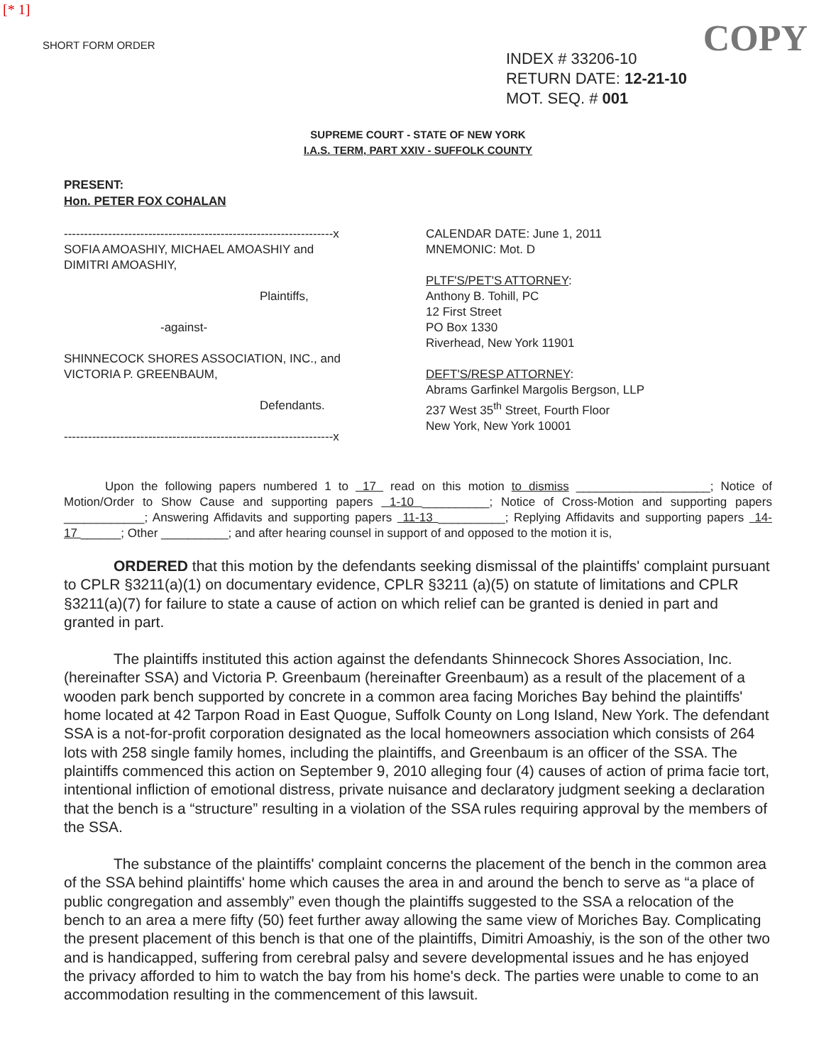[* 1]
COPY
SHORT FORM ORDER
INDEX # 33206-10
RETURN DATE: 12-21-10
MOT. SEQ. # 001
SUPREME COURT - STATE OF NEW YORK
I.A.S. TERM, PART XXIV - SUFFOLK COUNTY
PRESENT:
Hon. PETER FOX COHALAN
-------------------------------------------------------------------x
SOFIA AMOASHIY, MICHAEL AMOASHIY and
DIMITRI AMOASHIY,
Plaintiffs,
-against-
SHINNECOCK SHORES ASSOCIATION, INC., and
VICTORIA P. GREENBAUM,
Defendants.
-------------------------------------------------------------------x
CALENDAR DATE: June 1, 2011
MNEMONIC: Mot. D
PLTF'S/PET'S ATTORNEY:
Anthony B. Tohill, PC
12 First Street
PO Box 1330
Riverhead, New York 11901
DEFT'S/RESP ATTORNEY:
Abrams Garfinkel Margolis Bergson, LLP
237 West 35<sup>th</sup> Street, Fourth Floor
New York, New York 10001
Upon the following papers numbered 1 to 17 read on this motion to dismiss ____________________; Notice of Motion/Order to Show Cause and supporting papers 1-10 __________; Notice of Cross-Motion and supporting papers ____________; Answering Affidavits and supporting papers 11-13 __________; Replying Affidavits and supporting papers 14-17 ______; Other __________; and after hearing counsel in support of and opposed to the motion it is,
ORDERED that this motion by the defendants seeking dismissal of the plaintiffs' complaint pursuant to CPLR §3211(a)(1) on documentary evidence, CPLR §3211 (a)(5) on statute of limitations and CPLR §3211(a)(7) for failure to state a cause of action on which relief can be granted is denied in part and granted in part.
The plaintiffs instituted this action against the defendants Shinnecock Shores Association, Inc. (hereinafter SSA) and Victoria P. Greenbaum (hereinafter Greenbaum) as a result of the placement of a wooden park bench supported by concrete in a common area facing Moriches Bay behind the plaintiffs' home located at 42 Tarpon Road in East Quogue, Suffolk County on Long Island, New York. The defendant SSA is a not-for-profit corporation designated as the local homeowners association which consists of 264 lots with 258 single family homes, including the plaintiffs, and Greenbaum is an officer of the SSA. The plaintiffs commenced this action on September 9, 2010 alleging four (4) causes of action of prima facie tort, intentional infliction of emotional distress, private nuisance and declaratory judgment seeking a declaration that the bench is a “structure” resulting in a violation of the SSA rules requiring approval by the members of the SSA.
The substance of the plaintiffs' complaint concerns the placement of the bench in the common area of the SSA behind plaintiffs' home which causes the area in and around the bench to serve as “a place of public congregation and assembly” even though the plaintiffs suggested to the SSA a relocation of the bench to an area a mere fifty (50) feet further away allowing the same view of Moriches Bay. Complicating the present placement of this bench is that one of the plaintiffs, Dimitri Amoashiy, is the son of the other two and is handicapped, suffering from cerebral palsy and severe developmental issues and he has enjoyed the privacy afforded to him to watch the bay from his home's deck. The parties were unable to come to an accommodation resulting in the commencement of this lawsuit.